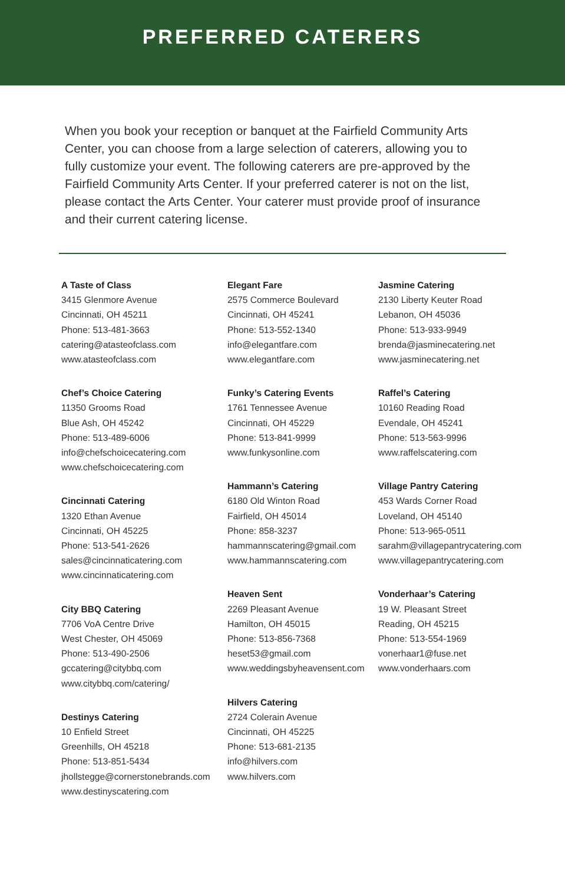PREFERRED CATERERS
When you book your reception or banquet at the Fairfield Community Arts Center, you can choose from a large selection of caterers, allowing you to fully customize your event. The following caterers are pre-approved by the Fairfield Community Arts Center. If your preferred caterer is not on the list, please contact the Arts Center. Your caterer must provide proof of insurance and their current catering license.
A Taste of Class
3415 Glenmore Avenue
Cincinnati, OH 45211
Phone: 513-481-3663
catering@atasteofclass.com
www.atasteofclass.com
Chef’s Choice Catering
11350 Grooms Road
Blue Ash, OH 45242
Phone: 513-489-6006
info@chefschoicecatering.com
www.chefschoicecatering.com
Cincinnati Catering
1320 Ethan Avenue
Cincinnati, OH 45225
Phone: 513-541-2626
sales@cincinnaticatering.com
www.cincinnaticatering.com
City BBQ Catering
7706 VoA Centre Drive
West Chester, OH 45069
Phone: 513-490-2506
gccatering@citybbq.com
www.citybbq.com/catering/
Destinys Catering
10 Enfield Street
Greenhills, OH 45218
Phone: 513-851-5434
jhollstegge@cornerstonebrands.com
www.destinyscatering.com
Elegant Fare
2575 Commerce Boulevard
Cincinnati, OH 45241
Phone: 513-552-1340
info@elegantfare.com
www.elegantfare.com
Funky’s Catering Events
1761 Tennessee Avenue
Cincinnati, OH 45229
Phone: 513-841-9999
www.funkysonline.com
Hammann’s Catering
6180 Old Winton Road
Fairfield, OH 45014
Phone: 858-3237
hammannscatering@gmail.com
www.hammannscatering.com
Heaven Sent
2269 Pleasant Avenue
Hamilton, OH 45015
Phone: 513-856-7368
heset53@gmail.com
www.weddingsbyheavensent.com
Hilvers Catering
2724 Colerain Avenue
Cincinnati, OH 45225
Phone: 513-681-2135
info@hilvers.com
www.hilvers.com
Jasmine Catering
2130 Liberty Keuter Road
Lebanon, OH 45036
Phone: 513-933-9949
brenda@jasminecatering.net
www.jasminecatering.net
Raffel’s Catering
10160 Reading Road
Evendale, OH 45241
Phone: 513-563-9996
www.raffelscatering.com
Village Pantry Catering
453 Wards Corner Road
Loveland, OH 45140
Phone: 513-965-0511
sarahm@villagepantrycatering.com
www.villagepantrycatering.com
Vonderhaar’s Catering
19 W. Pleasant Street
Reading, OH 45215
Phone: 513-554-1969
vonerhaar1@fuse.net
www.vonderhaars.com